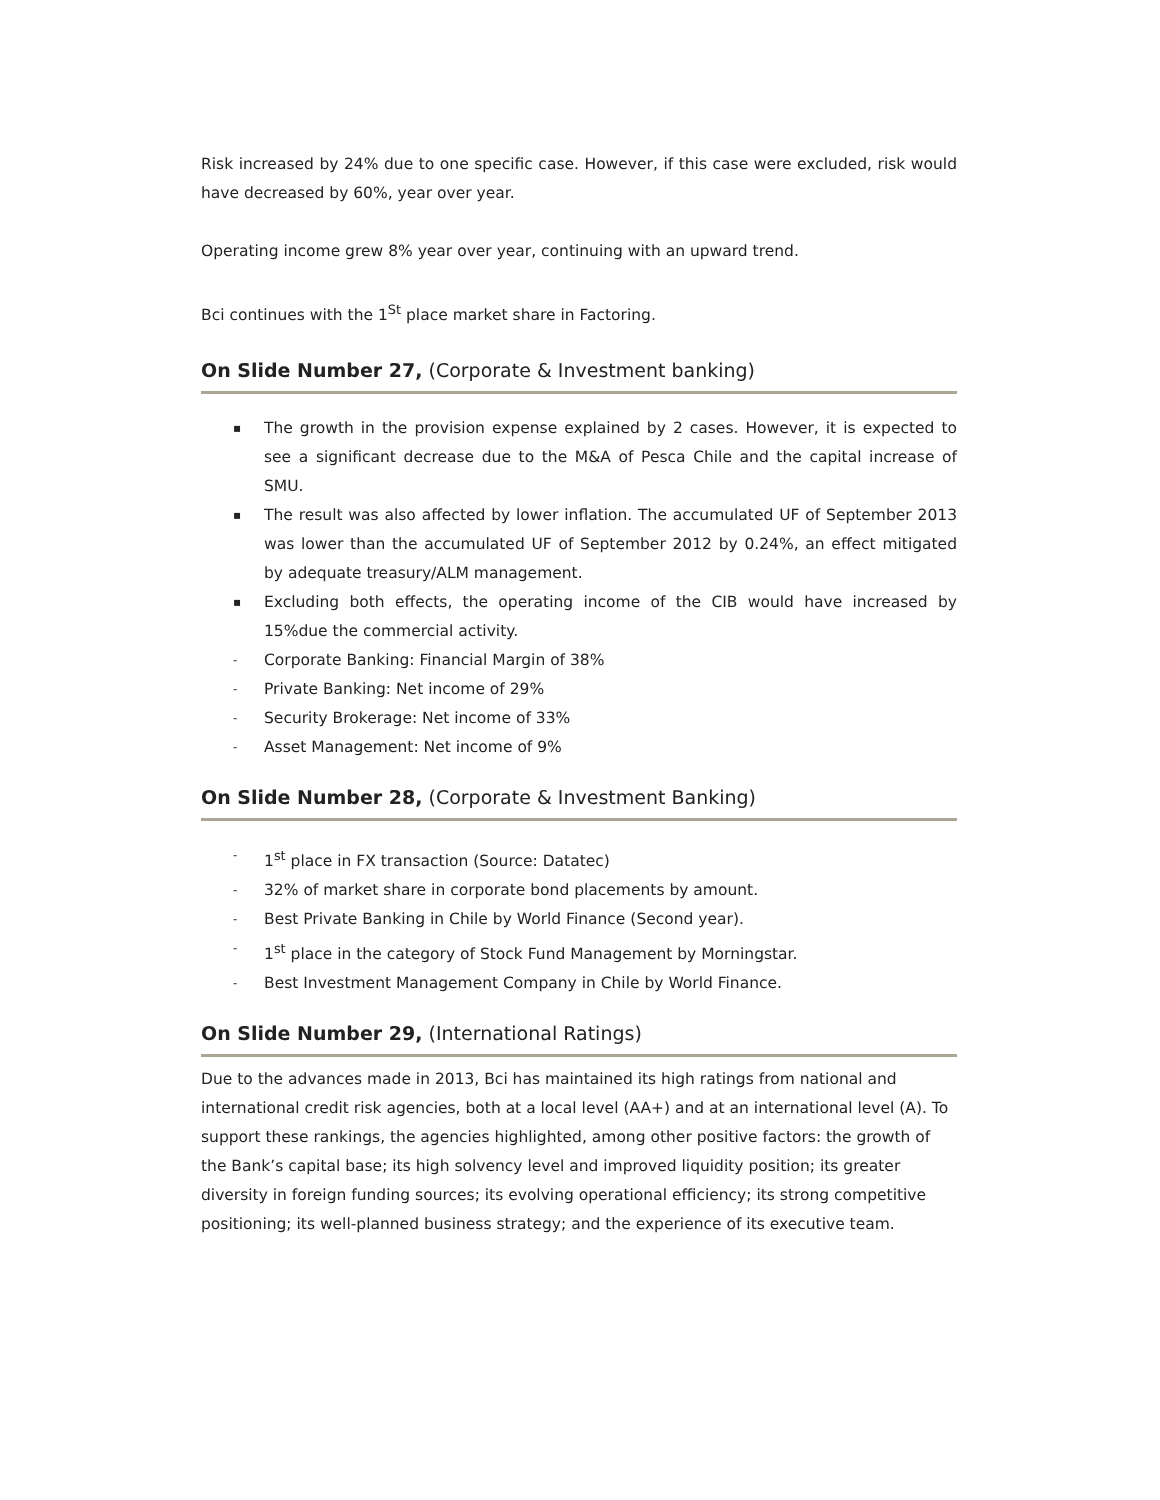Risk increased by 24% due to one specific case. However, if this case were excluded, risk would have decreased by 60%, year over year.
Operating income grew 8% year over year, continuing with an upward trend.
Bci continues with the 1<sup>St</sup> place market share in Factoring.
On Slide Number 27, (Corporate & Investment banking)
▪ The growth in the provision expense explained by 2 cases. However, it is expected to see a significant decrease due to the M&A of Pesca Chile and the capital increase of SMU.
▪ The result was also affected by lower inflation. The accumulated UF of September 2013 was lower than the accumulated UF of September 2012 by 0.24%, an effect mitigated by adequate treasury/ALM management.
▪ Excluding both effects, the operating income of the CIB would have increased by 15%due the commercial activity.
- Corporate Banking: Financial Margin of 38%
- Private Banking: Net income of 29%
- Security Brokerage: Net income of 33%
- Asset Management: Net income of 9%
On Slide Number 28, (Corporate & Investment Banking)
- 1<sup>st</sup> place in FX transaction (Source: Datatec)
- 32% of market share in corporate bond placements by amount.
- Best Private Banking in Chile by World Finance (Second year).
- 1<sup>st</sup> place in the category of Stock Fund Management by Morningstar.
- Best Investment Management Company in Chile by World Finance.
On Slide Number 29, (International Ratings)
Due to the advances made in 2013, Bci has maintained its high ratings from national and international credit risk agencies, both at a local level (AA+) and at an international level (A). To support these rankings, the agencies highlighted, among other positive factors: the growth of the Bank’s capital base; its high solvency level and improved liquidity position; its greater diversity in foreign funding sources; its evolving operational efficiency; its strong competitive positioning; its well-planned business strategy; and the experience of its executive team.